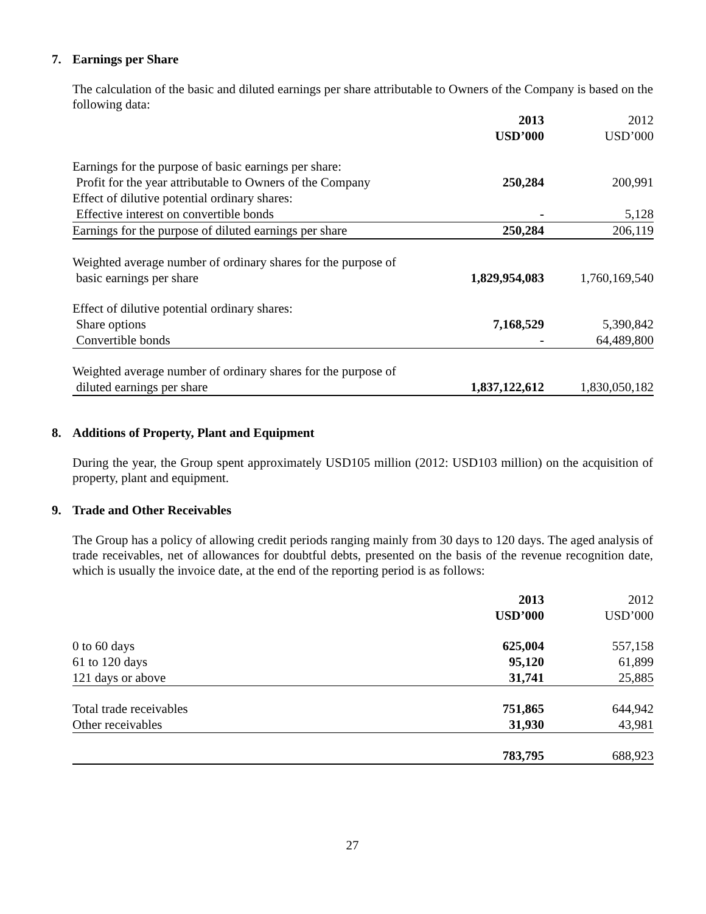7. Earnings per Share
The calculation of the basic and diluted earnings per share attributable to Owners of the Company is based on the following data:
| | 2013 USD’000 | 2012 USD’000 |
| --- | --- | --- |
| Earnings for the purpose of basic earnings per share: | | |
| Profit for the year attributable to Owners of the Company | 250,284 | 200,991 |
| Effect of dilutive potential ordinary shares: | | |
| Effective interest on convertible bonds | - | 5,128 |
| Earnings for the purpose of diluted earnings per share | 250,284 | 206,119 |
| Weighted average number of ordinary shares for the purpose of basic earnings per share | 1,829,954,083 | 1,760,169,540 |
| Effect of dilutive potential ordinary shares: | | |
| Share options | 7,168,529 | 5,390,842 |
| Convertible bonds | - | 64,489,800 |
| Weighted average number of ordinary shares for the purpose of diluted earnings per share | 1,837,122,612 | 1,830,050,182 |
8. Additions of Property, Plant and Equipment
During the year, the Group spent approximately USD105 million (2012: USD103 million) on the acquisition of property, plant and equipment.
9. Trade and Other Receivables
The Group has a policy of allowing credit periods ranging mainly from 30 days to 120 days. The aged analysis of trade receivables, net of allowances for doubtful debts, presented on the basis of the revenue recognition date, which is usually the invoice date, at the end of the reporting period is as follows:
| | 2013 USD’000 | 2012 USD’000 |
| --- | --- | --- |
| 0 to 60 days | 625,004 | 557,158 |
| 61 to 120 days | 95,120 | 61,899 |
| 121 days or above | 31,741 | 25,885 |
| Total trade receivables | 751,865 | 644,942 |
| Other receivables | 31,930 | 43,981 |
| | 783,795 | 688,923 |
27